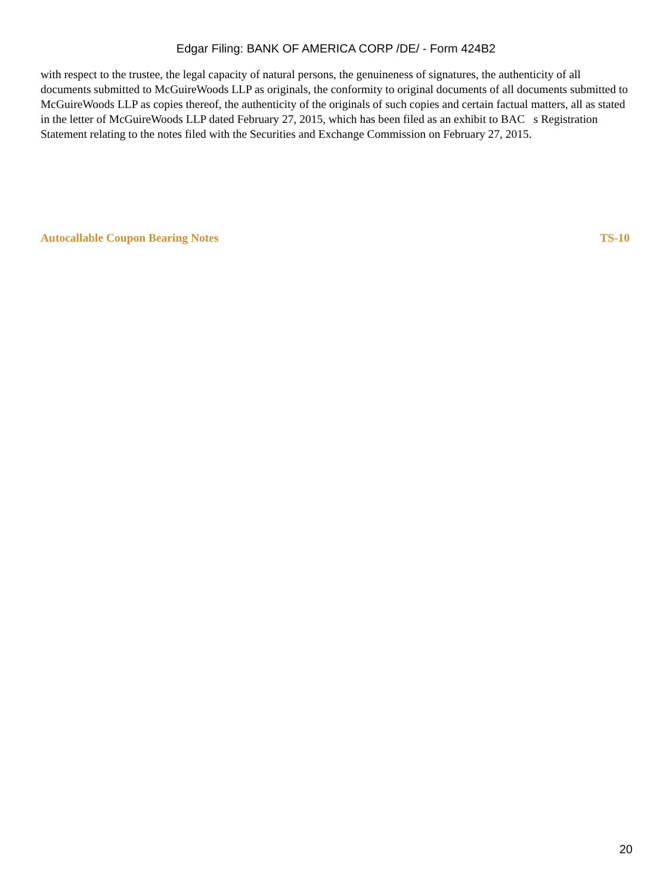Edgar Filing: BANK OF AMERICA CORP /DE/ - Form 424B2
with respect to the trustee, the legal capacity of natural persons, the genuineness of signatures, the authenticity of all documents submitted to McGuireWoods LLP as originals, the conformity to original documents of all documents submitted to McGuireWoods LLP as copies thereof, the authenticity of the originals of such copies and certain factual matters, all as stated in the letter of McGuireWoods LLP dated February 27, 2015, which has been filed as an exhibit to BAC s Registration Statement relating to the notes filed with the Securities and Exchange Commission on February 27, 2015.
Autocallable Coupon Bearing Notes TS-10
20